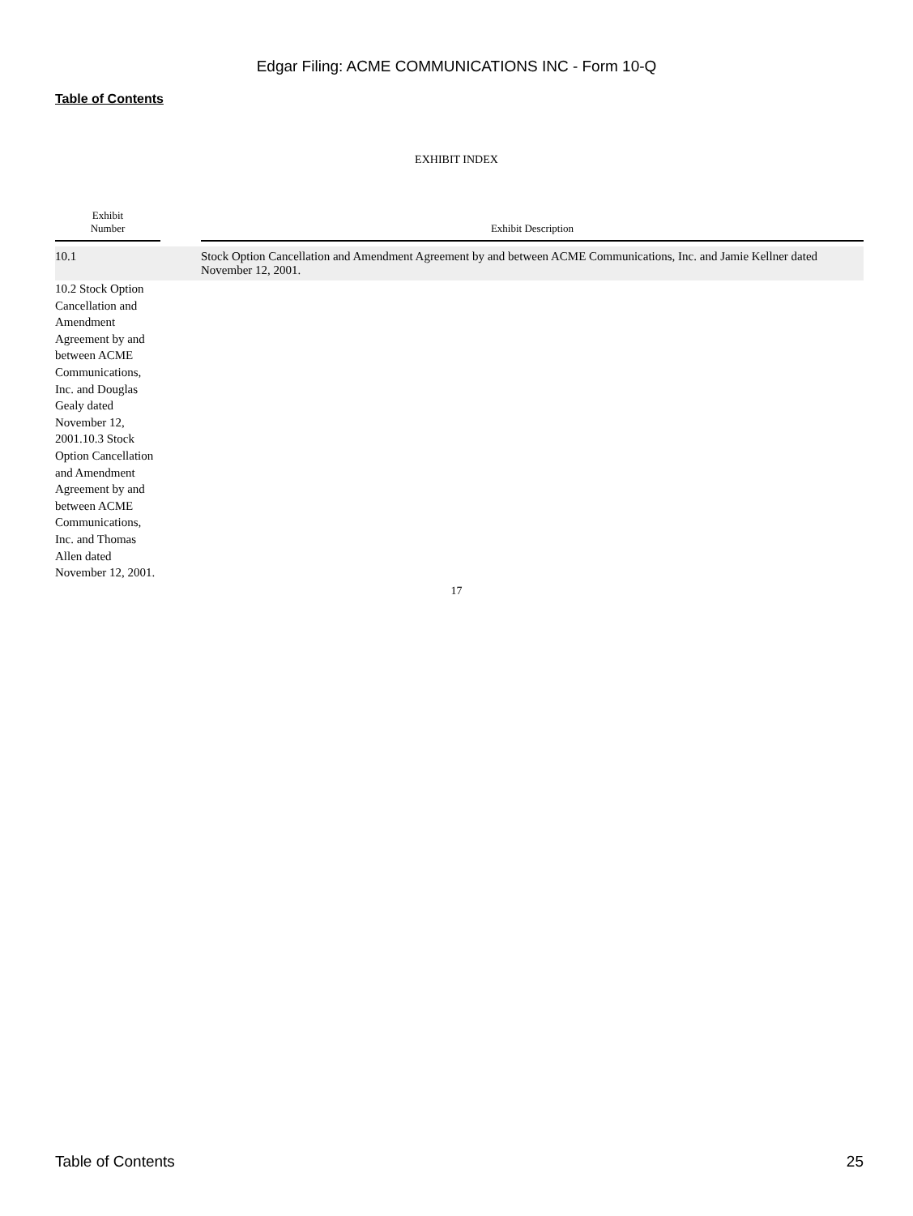Edgar Filing: ACME COMMUNICATIONS INC - Form 10-Q
Table of Contents
EXHIBIT INDEX
| Exhibit Number | | Exhibit Description |
| --- | --- | --- |
| 10.1 | | Stock Option Cancellation and Amendment Agreement by and between ACME Communications, Inc. and Jamie Kellner dated November 12, 2001. |
10.2 Stock Option Cancellation and Amendment Agreement by and between ACME Communications, Inc. and Douglas Gealy dated November 12, 2001.10.3 Stock Option Cancellation and Amendment Agreement by and between ACME Communications, Inc. and Thomas Allen dated November 12, 2001.
17
Table of Contents 25